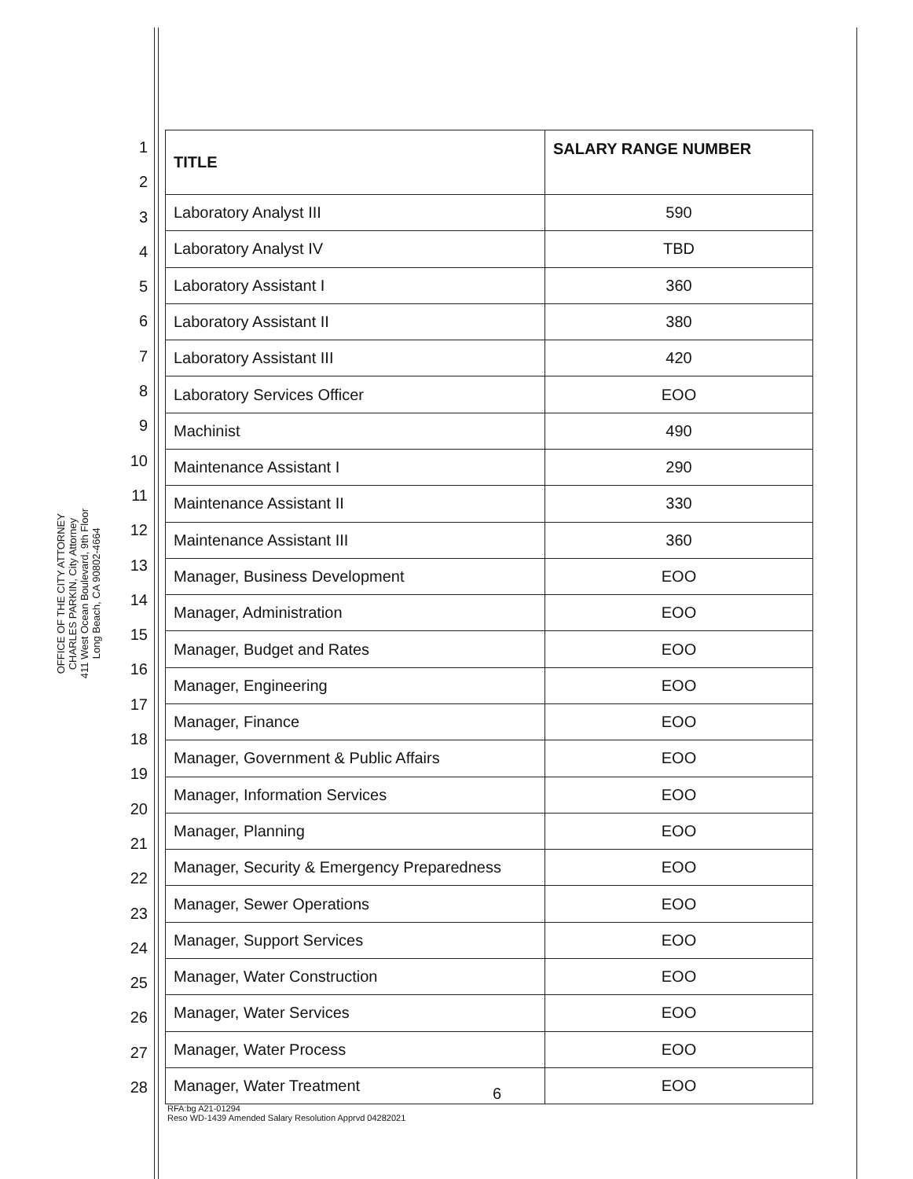OFFICE OF THE CITY ATTORNEY
CHARLES PARKIN, City Attorney
411 West Ocean Boulevard, 9th Floor
Long Beach, CA 90802-4664
1
2
3
4
5
6
7
8
9
10
11
12
13
14
15
16
17
18
19
20
21
22
23
24
25
26
27
28
| TITLE | SALARY RANGE NUMBER |
| --- | --- |
| Laboratory Analyst III | 590 |
| Laboratory Analyst IV | TBD |
| Laboratory Assistant I | 360 |
| Laboratory Assistant II | 380 |
| Laboratory Assistant III | 420 |
| Laboratory Services Officer | EOO |
| Machinist | 490 |
| Maintenance Assistant I | 290 |
| Maintenance Assistant II | 330 |
| Maintenance Assistant III | 360 |
| Manager, Business Development | EOO |
| Manager, Administration | EOO |
| Manager, Budget and Rates | EOO |
| Manager, Engineering | EOO |
| Manager, Finance | EOO |
| Manager, Government & Public Affairs | EOO |
| Manager, Information Services | EOO |
| Manager, Planning | EOO |
| Manager, Security & Emergency Preparedness | EOO |
| Manager, Sewer Operations | EOO |
| Manager, Support Services | EOO |
| Manager, Water Construction | EOO |
| Manager, Water Services | EOO |
| Manager, Water Process | EOO |
| Manager, Water Treatment | EOO |
6
RFA:bg A21-01294
Reso WD-1439 Amended Salary Resolution Apprvd 04282021